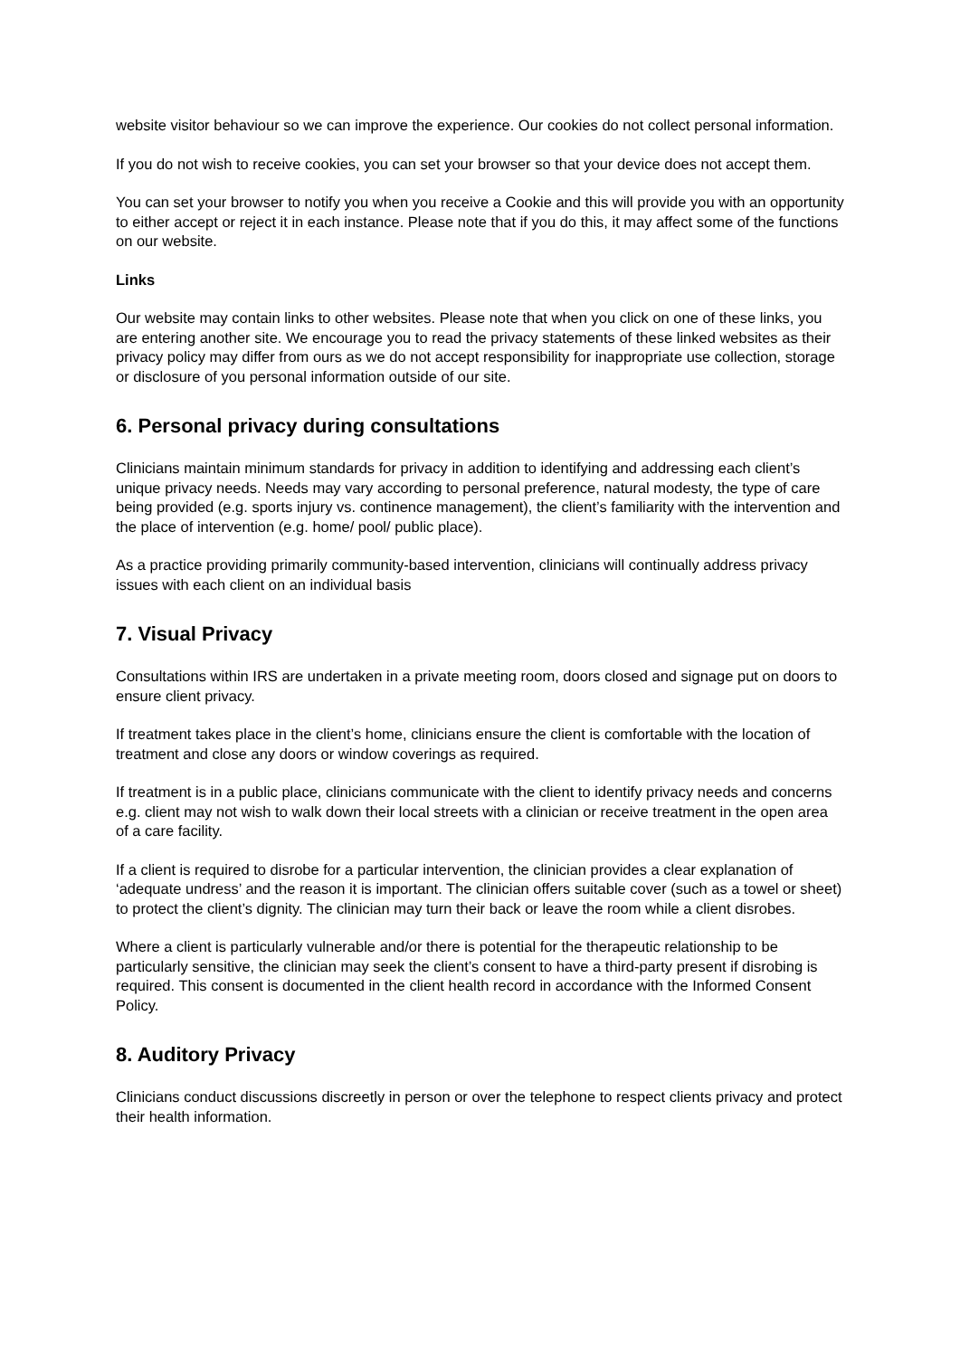website visitor behaviour so we can improve the experience. Our cookies do not collect personal information.
If you do not wish to receive cookies, you can set your browser so that your device does not accept them.
You can set your browser to notify you when you receive a Cookie and this will provide you with an opportunity to either accept or reject it in each instance. Please note that if you do this, it may affect some of the functions on our website.
Links
Our website may contain links to other websites. Please note that when you click on one of these links, you are entering another site. We encourage you to read the privacy statements of these linked websites as their privacy policy may differ from ours as we do not accept responsibility for inappropriate use collection, storage or disclosure of you personal information outside of our site.
6. Personal privacy during consultations
Clinicians maintain minimum standards for privacy in addition to identifying and addressing each client’s unique privacy needs. Needs may vary according to personal preference, natural modesty, the type of care being provided (e.g. sports injury vs. continence management), the client’s familiarity with the intervention and the place of intervention (e.g. home/ pool/ public place).
As a practice providing primarily community-based intervention, clinicians will continually address privacy issues with each client on an individual basis
7. Visual Privacy
Consultations within IRS are undertaken in a private meeting room, doors closed and signage put on doors to ensure client privacy.
If treatment takes place in the client’s home, clinicians ensure the client is comfortable with the location of treatment and close any doors or window coverings as required.
If treatment is in a public place, clinicians communicate with the client to identify privacy needs and concerns e.g. client may not wish to walk down their local streets with a clinician or receive treatment in the open area of a care facility.
If a client is required to disrobe for a particular intervention, the clinician provides a clear explanation of ‘adequate undress’ and the reason it is important. The clinician offers suitable cover (such as a towel or sheet) to protect the client’s dignity. The clinician may turn their back or leave the room while a client disrobes.
Where a client is particularly vulnerable and/or there is potential for the therapeutic relationship to be particularly sensitive, the clinician may seek the client’s consent to have a third-party present if disrobing is required. This consent is documented in the client health record in accordance with the Informed Consent Policy.
8. Auditory Privacy
Clinicians conduct discussions discreetly in person or over the telephone to respect clients privacy and protect their health information.